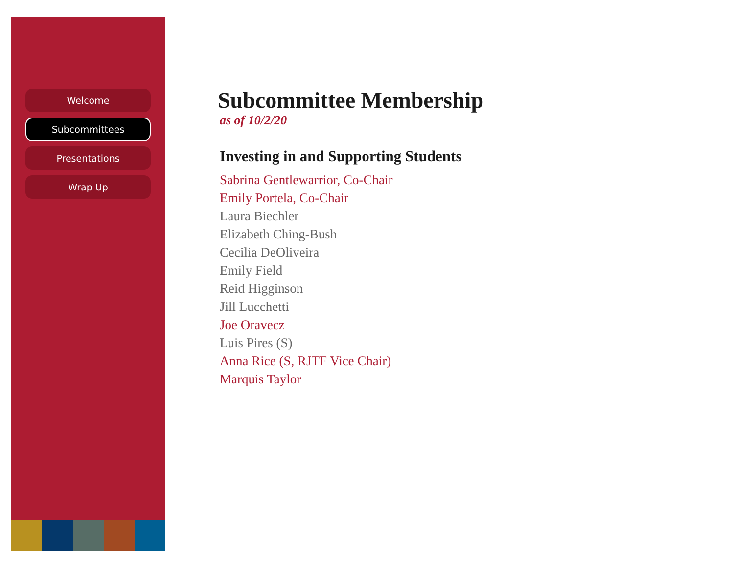Welcome
Subcommittees
Presentations
Wrap Up
Subcommittee Membership
as of 10/2/20
Investing in and Supporting Students
Sabrina Gentlewarrior, Co-Chair
Emily Portela, Co-Chair
Laura Biechler
Elizabeth Ching-Bush
Cecilia DeOliveira
Emily Field
Reid Higginson
Jill Lucchetti
Joe Oravecz
Luis Pires (S)
Anna Rice (S, RJTF Vice Chair)
Marquis Taylor